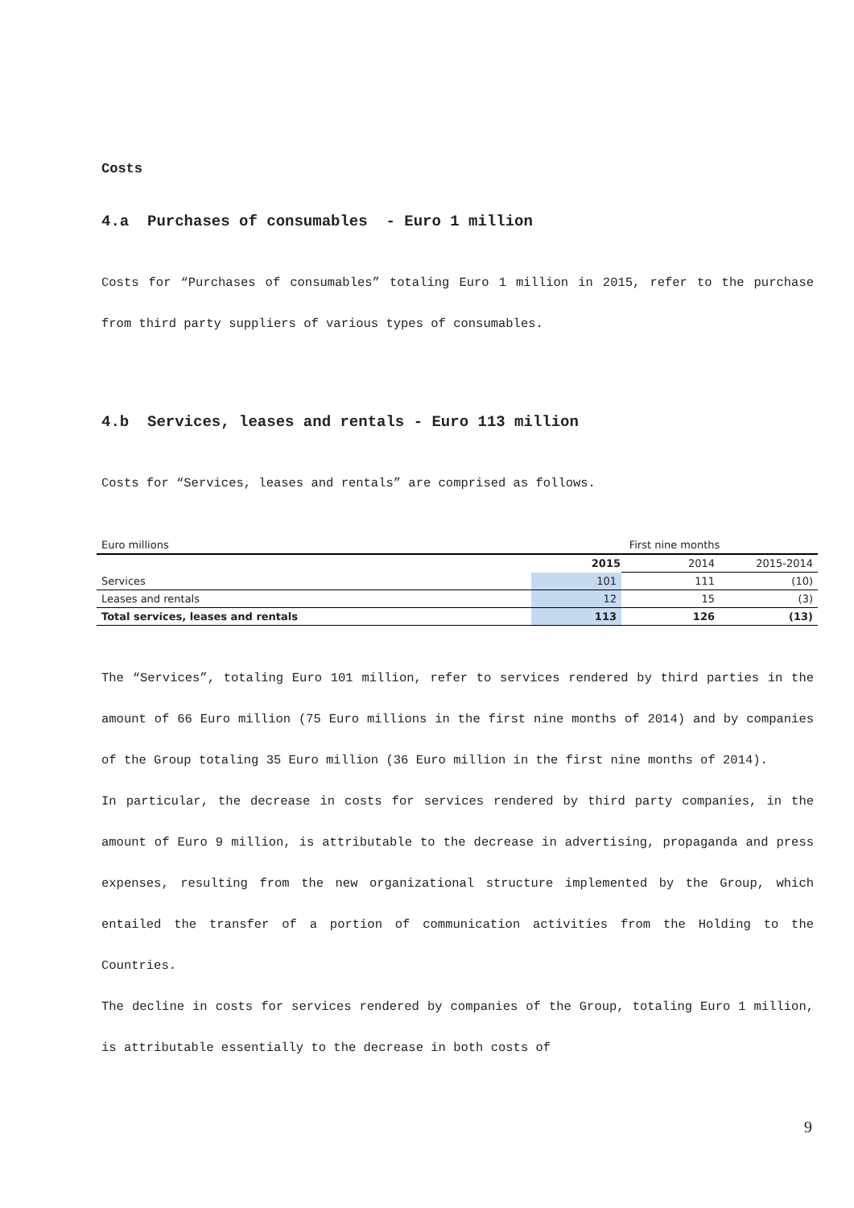Costs
4.a Purchases of consumables - Euro 1 million
Costs for “Purchases of consumables” totaling Euro 1 million in 2015, refer to the purchase from third party suppliers of various types of consumables.
4.b Services, leases and rentals - Euro 113 million
Costs for “Services, leases and rentals” are comprised as follows.
| Euro millions | First nine months | | |
| | 2015 | 2014 | 2015-2014 |
| Services | 101 | 111 | (10) |
| Leases and rentals | 12 | 15 | (3) |
| Total services, leases and rentals | 113 | 126 | (13) |
The “Services”, totaling Euro 101 million, refer to services rendered by third parties in the amount of 66 Euro million (75 Euro millions in the first nine months of 2014) and by companies of the Group totaling 35 Euro million (36 Euro million in the first nine months of 2014).
In particular, the decrease in costs for services rendered by third party companies, in the amount of Euro 9 million, is attributable to the decrease in advertising, propaganda and press expenses, resulting from the new organizational structure implemented by the Group, which entailed the transfer of a portion of communication activities from the Holding to the Countries.
The decline in costs for services rendered by companies of the Group, totaling Euro 1 million, is attributable essentially to the decrease in both costs of
9